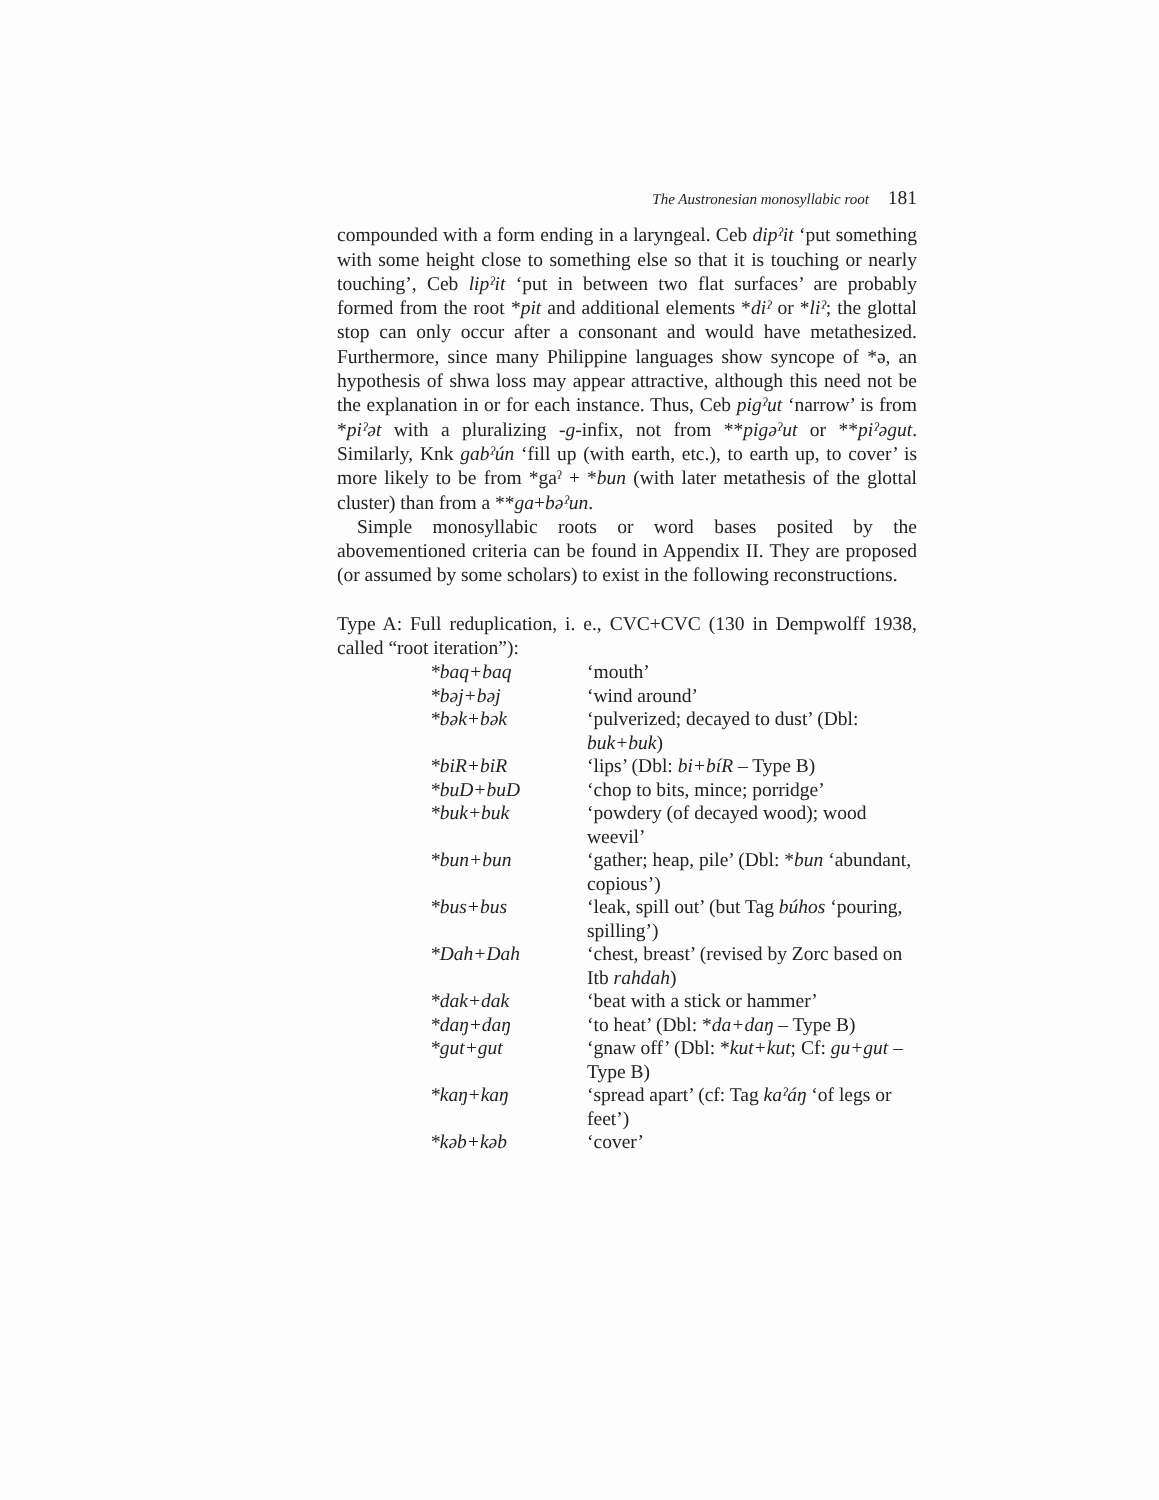The Austronesian monosyllabic root 181
compounded with a form ending in a laryngeal. Ceb dipˀit ‘put something with some height close to something else so that it is touching or nearly touching’, Ceb lipˀit ‘put in between two flat surfaces’ are probably formed from the root *pit and additional elements *diˀ or *liˀ; the glottal stop can only occur after a consonant and would have metathesized. Furthermore, since many Philippine languages show syncope of *ə, an hypothesis of shwa loss may appear attractive, although this need not be the explanation in or for each instance. Thus, Ceb pigˀut ‘narrow’ is from *piˀət with a pluralizing -g-infix, not from **pigəˀut or **piˀəgut. Similarly, Knk gabˀún ‘fill up (with earth, etc.), to earth up, to cover’ is more likely to be from *gaˀ + *bun (with later metathesis of the glottal cluster) than from a **ga+bəˀun.
Simple monosyllabic roots or word bases posited by the abovementioned criteria can be found in Appendix II. They are proposed (or assumed by some scholars) to exist in the following reconstructions.
Type A: Full reduplication, i. e., CVC+CVC (130 in Dempwolff 1938, called “root iteration”):
| *baq+baq | ‘mouth’ |
| *bəj+bəj | ‘wind around’ |
| *bək+bək | ‘pulverized; decayed to dust’ (Dbl: buk+buk ) |
| *biR+biR | ‘lips’ (Dbl: bi+bíR – Type B) |
| *buD+buD | ‘chop to bits, mince; porridge’ |
| *buk+buk | ‘powdery (of decayed wood); wood weevil’ |
| *bun+bun | ‘gather; heap, pile’ (Dbl: * bun ‘abundant, copious’) |
| *bus+bus | ‘leak, spill out’ (but Tag búhos ‘pouring, spilling’) |
| *Dah+Dah | ‘chest, breast’ (revised by Zorc based on Itb rahdah ) |
| *dak+dak | ‘beat with a stick or hammer’ |
| *daŋ+daŋ | ‘to heat’ (Dbl: * da+daŋ – Type B) |
| *gut+gut | ‘gnaw off’ (Dbl: * kut+kut ; Cf: gu+gut – Type B) |
| *kaŋ+kaŋ | ‘spread apart’ (cf: Tag kaˀáŋ ‘of legs or feet’) |
| *kəb+kəb | ‘cover’ |